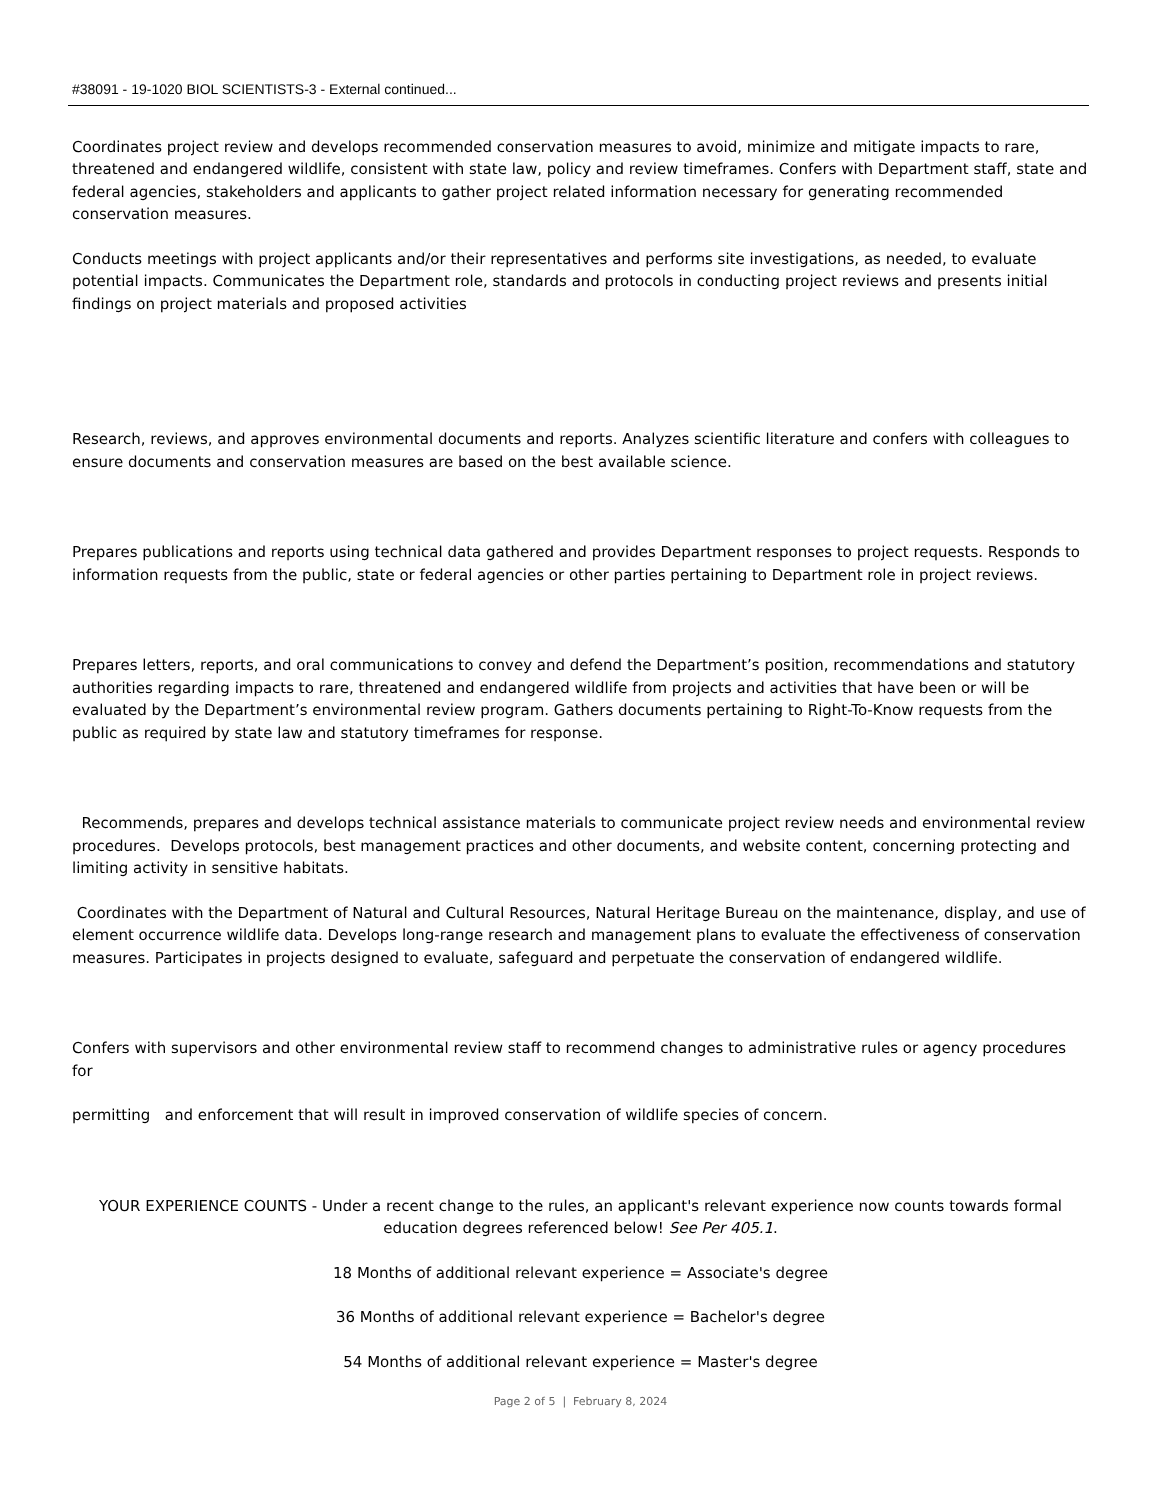#38091 - 19-1020 BIOL SCIENTISTS-3 - External continued...
Coordinates project review and develops recommended conservation measures to avoid, minimize and mitigate impacts to rare, threatened and endangered wildlife, consistent with state law, policy and review timeframes. Confers with Department staff, state and federal agencies, stakeholders and applicants to gather project related information necessary for generating recommended conservation measures.
Conducts meetings with project applicants and/or their representatives and performs site investigations, as needed, to evaluate potential impacts. Communicates the Department role, standards and protocols in conducting project reviews and presents initial findings on project materials and proposed activities
Research, reviews, and approves environmental documents and reports. Analyzes scientific literature and confers with colleagues to ensure documents and conservation measures are based on the best available science.
Prepares publications and reports using technical data gathered and provides Department responses to project requests. Responds to information requests from the public, state or federal agencies or other parties pertaining to Department role in project reviews.
Prepares letters, reports, and oral communications to convey and defend the Department’s position, recommendations and statutory authorities regarding impacts to rare, threatened and endangered wildlife from projects and activities that have been or will be evaluated by the Department’s environmental review program. Gathers documents pertaining to Right-To-Know requests from the public as required by state law and statutory timeframes for response.
Recommends, prepares and develops technical assistance materials to communicate project review needs and environmental review procedures. Develops protocols, best management practices and other documents, and website content, concerning protecting and limiting activity in sensitive habitats.
Coordinates with the Department of Natural and Cultural Resources, Natural Heritage Bureau on the maintenance, display, and use of element occurrence wildlife data. Develops long-range research and management plans to evaluate the effectiveness of conservation measures. Participates in projects designed to evaluate, safeguard and perpetuate the conservation of endangered wildlife.
Confers with supervisors and other environmental review staff to recommend changes to administrative rules or agency procedures for
permitting and enforcement that will result in improved conservation of wildlife species of concern.
YOUR EXPERIENCE COUNTS - Under a recent change to the rules, an applicant's relevant experience now counts towards formal education degrees referenced below! See Per 405.1.
18 Months of additional relevant experience = Associate's degree
36 Months of additional relevant experience = Bachelor's degree
54 Months of additional relevant experience = Master's degree
Page 2 of 5 | February 8, 2024